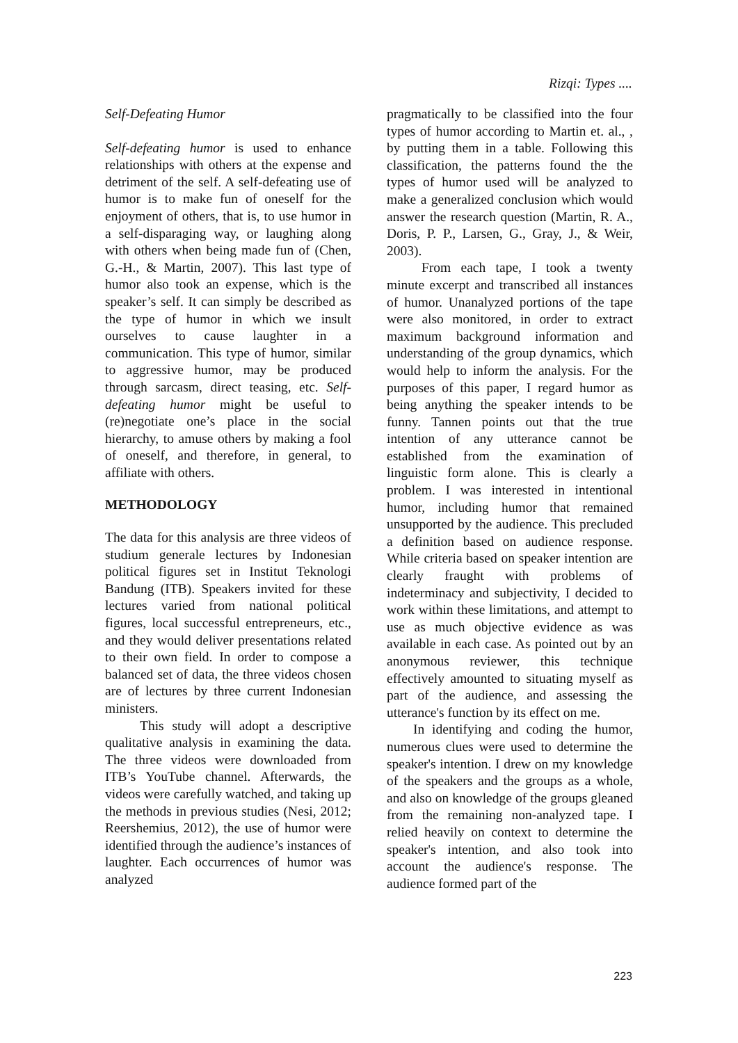Rizqi: Types ....
Self-Defeating Humor
Self-defeating humor is used to enhance relationships with others at the expense and detriment of the self. A self-defeating use of humor is to make fun of oneself for the enjoyment of others, that is, to use humor in a self-disparaging way, or laughing along with others when being made fun of (Chen, G.-H., & Martin, 2007). This last type of humor also took an expense, which is the speaker’s self. It can simply be described as the type of humor in which we insult ourselves to cause laughter in a communication. This type of humor, similar to aggressive humor, may be produced through sarcasm, direct teasing, etc. Self-defeating humor might be useful to (re)negotiate one’s place in the social hierarchy, to amuse others by making a fool of oneself, and therefore, in general, to affiliate with others.
METHODOLOGY
The data for this analysis are three videos of studium generale lectures by Indonesian political figures set in Institut Teknologi Bandung (ITB). Speakers invited for these lectures varied from national political figures, local successful entrepreneurs, etc., and they would deliver presentations related to their own field. In order to compose a balanced set of data, the three videos chosen are of lectures by three current Indonesian ministers.
This study will adopt a descriptive qualitative analysis in examining the data. The three videos were downloaded from ITB’s YouTube channel. Afterwards, the videos were carefully watched, and taking up the methods in previous studies (Nesi, 2012; Reershemius, 2012), the use of humor were identified through the audience’s instances of laughter. Each occurrences of humor was analyzed
pragmatically to be classified into the four types of humor according to Martin et. al., , by putting them in a table. Following this classification, the patterns found the the types of humor used will be analyzed to make a generalized conclusion which would answer the research question (Martin, R. A., Doris, P. P., Larsen, G., Gray, J., & Weir, 2003).
From each tape, I took a twenty minute excerpt and transcribed all instances of humor. Unanalyzed portions of the tape were also monitored, in order to extract maximum background information and understanding of the group dynamics, which would help to inform the analysis. For the purposes of this paper, I regard humor as being anything the speaker intends to be funny. Tannen points out that the true intention of any utterance cannot be established from the examination of linguistic form alone. This is clearly a problem. I was interested in intentional humor, including humor that remained unsupported by the audience. This precluded a definition based on audience response. While criteria based on speaker intention are clearly fraught with problems of indeterminacy and subjectivity, I decided to work within these limitations, and attempt to use as much objective evidence as was available in each case. As pointed out by an anonymous reviewer, this technique effectively amounted to situating myself as part of the audience, and assessing the utterance's function by its effect on me.
In identifying and coding the humor, numerous clues were used to determine the speaker's intention. I drew on my knowledge of the speakers and the groups as a whole, and also on knowledge of the groups gleaned from the remaining non-analyzed tape. I relied heavily on context to determine the speaker's intention, and also took into account the audience's response. The audience formed part of the
223